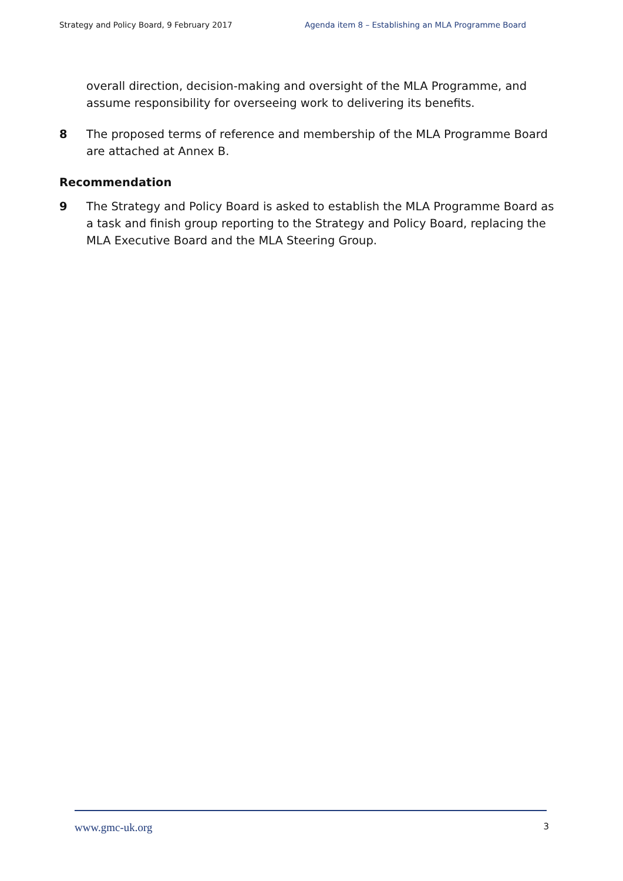Strategy and Policy Board, 9 February 2017 Agenda item 8 – Establishing an MLA Programme Board
overall direction, decision-making and oversight of the MLA Programme, and assume responsibility for overseeing work to delivering its benefits.
8 The proposed terms of reference and membership of the MLA Programme Board are attached at Annex B.
Recommendation
9 The Strategy and Policy Board is asked to establish the MLA Programme Board as a task and finish group reporting to the Strategy and Policy Board, replacing the MLA Executive Board and the MLA Steering Group.
www.gmc-uk.org 3